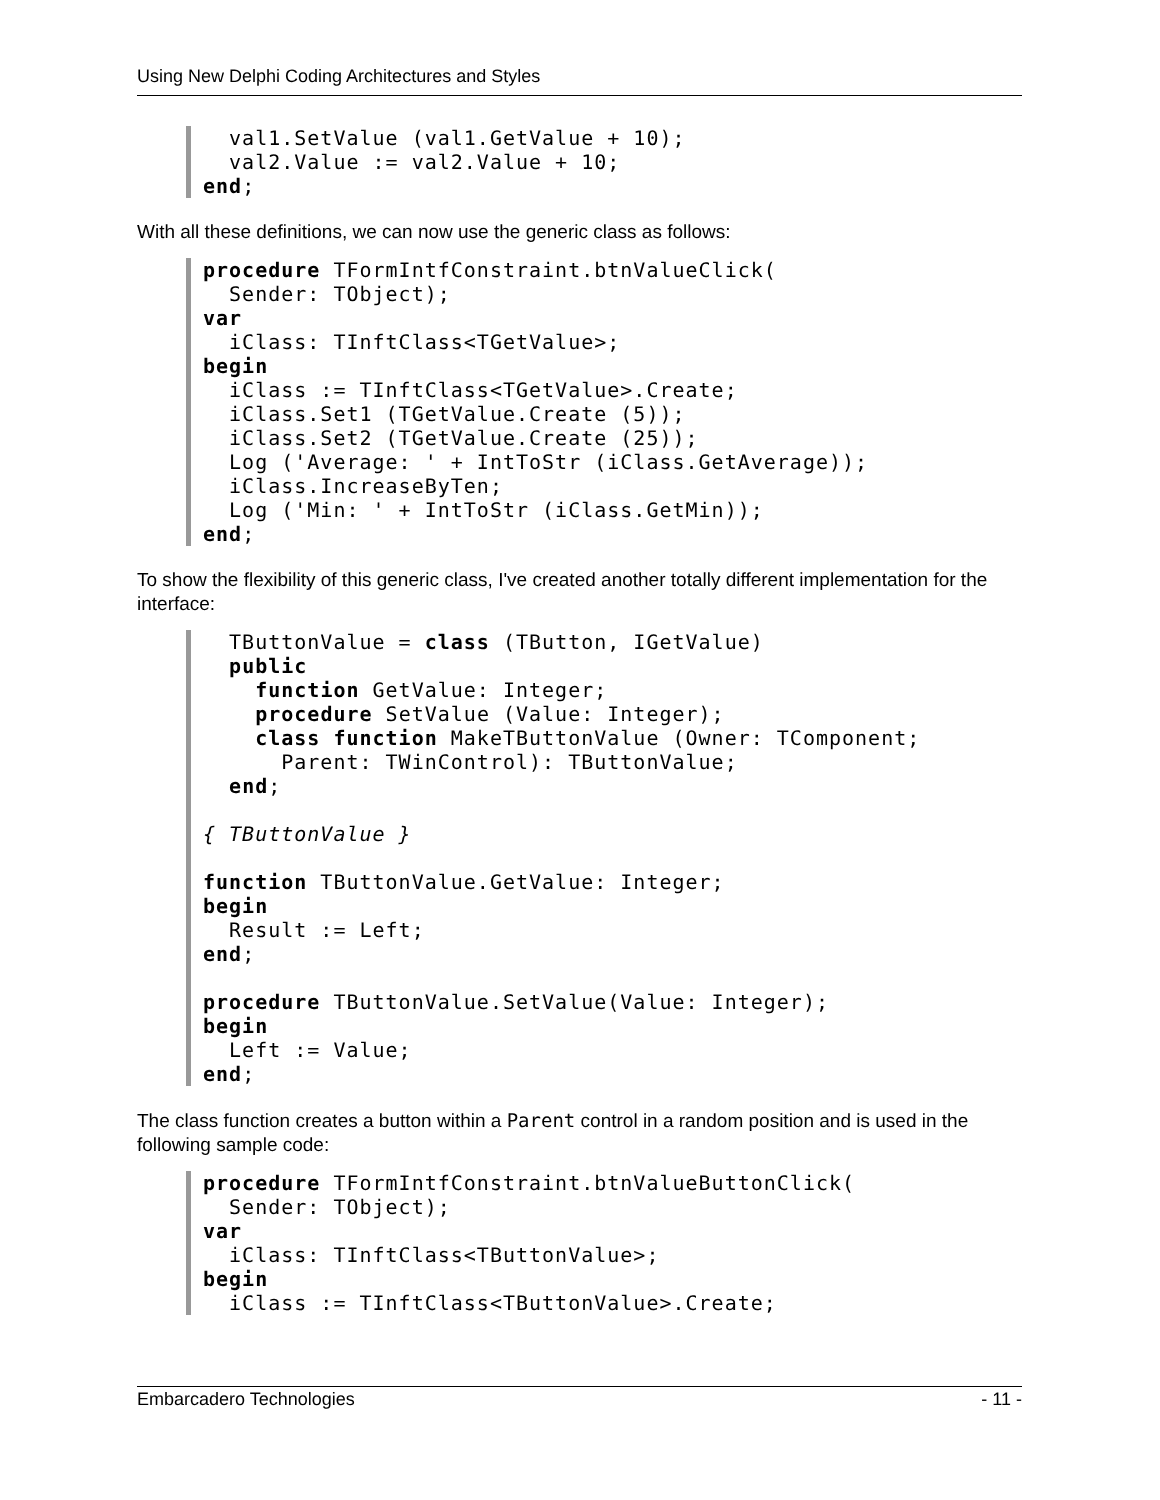Using New Delphi Coding Architectures and Styles
  val1.SetValue (val1.GetValue + 10);
  val2.Value := val2.Value + 10;
end;
With all these definitions, we can now use the generic class as follows:
procedure TFormIntfConstraint.btnValueClick(
  Sender: TObject);
var
  iClass: TInftClass<TGetValue>;
begin
  iClass := TInftClass<TGetValue>.Create;
  iClass.Set1 (TGetValue.Create (5));
  iClass.Set2 (TGetValue.Create (25));
  Log ('Average: ' + IntToStr (iClass.GetAverage));
  iClass.IncreaseByTen;
  Log ('Min: ' + IntToStr (iClass.GetMin));
end;
To show the flexibility of this generic class, I've created another totally different implementation for the interface:
  TButtonValue = class (TButton, IGetValue)
  public
    function GetValue: Integer;
    procedure SetValue (Value: Integer);
    class function MakeTButtonValue (Owner: TComponent;
      Parent: TWinControl): TButtonValue;
  end;

{ TButtonValue }

function TButtonValue.GetValue: Integer;
begin
  Result := Left;
end;

procedure TButtonValue.SetValue(Value: Integer);
begin
  Left := Value;
end;
The class function creates a button within a Parent control in a random position and is used in the following sample code:
procedure TFormIntfConstraint.btnValueButtonClick(
  Sender: TObject);
var
  iClass: TInftClass<TButtonValue>;
begin
  iClass := TInftClass<TButtonValue>.Create;
Embarcadero Technologies - 11 -